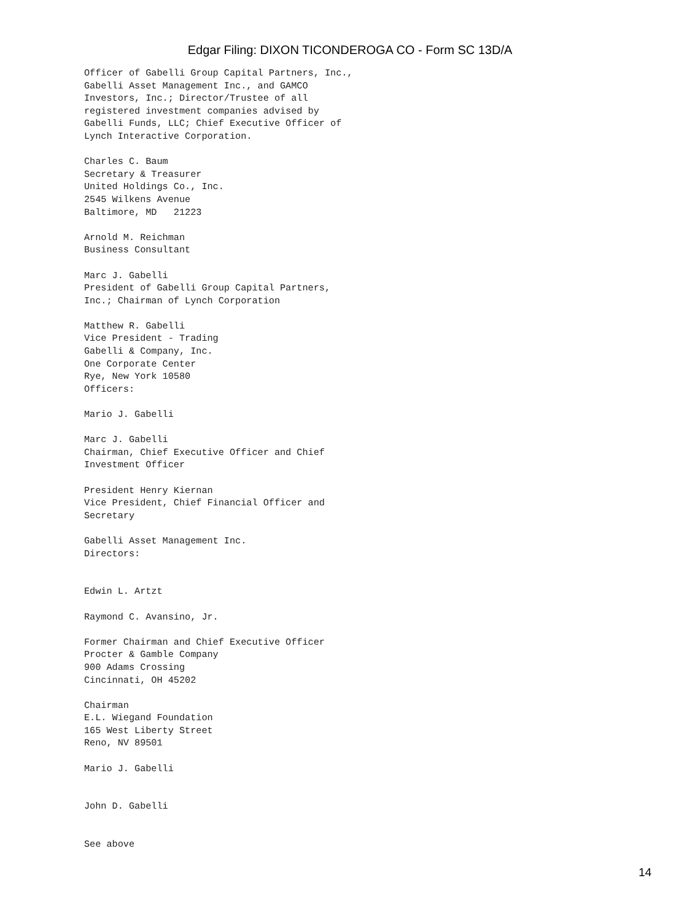Edgar Filing: DIXON TICONDEROGA CO - Form SC 13D/A
Officer of Gabelli Group Capital Partners, Inc.,
Gabelli Asset Management Inc., and GAMCO
Investors, Inc.; Director/Trustee of all
registered investment companies advised by
Gabelli Funds, LLC; Chief Executive Officer of
Lynch Interactive Corporation.

Charles C. Baum
Secretary & Treasurer
United Holdings Co., Inc.
2545 Wilkens Avenue
Baltimore, MD   21223

Arnold M. Reichman
Business Consultant

Marc J. Gabelli
President of Gabelli Group Capital Partners,
Inc.; Chairman of Lynch Corporation

Matthew R. Gabelli
Vice President - Trading
Gabelli & Company, Inc.
One Corporate Center
Rye, New York 10580
Officers:

Mario J. Gabelli

Marc J. Gabelli
Chairman, Chief Executive Officer and Chief
Investment Officer

President Henry Kiernan
Vice President, Chief Financial Officer and
Secretary

Gabelli Asset Management Inc.
Directors:


Edwin L. Artzt

Raymond C. Avansino, Jr.

Former Chairman and Chief Executive Officer
Procter & Gamble Company
900 Adams Crossing
Cincinnati, OH 45202

Chairman
E.L. Wiegand Foundation
165 West Liberty Street
Reno, NV 89501

Mario J. Gabelli


John D. Gabelli


See above
14